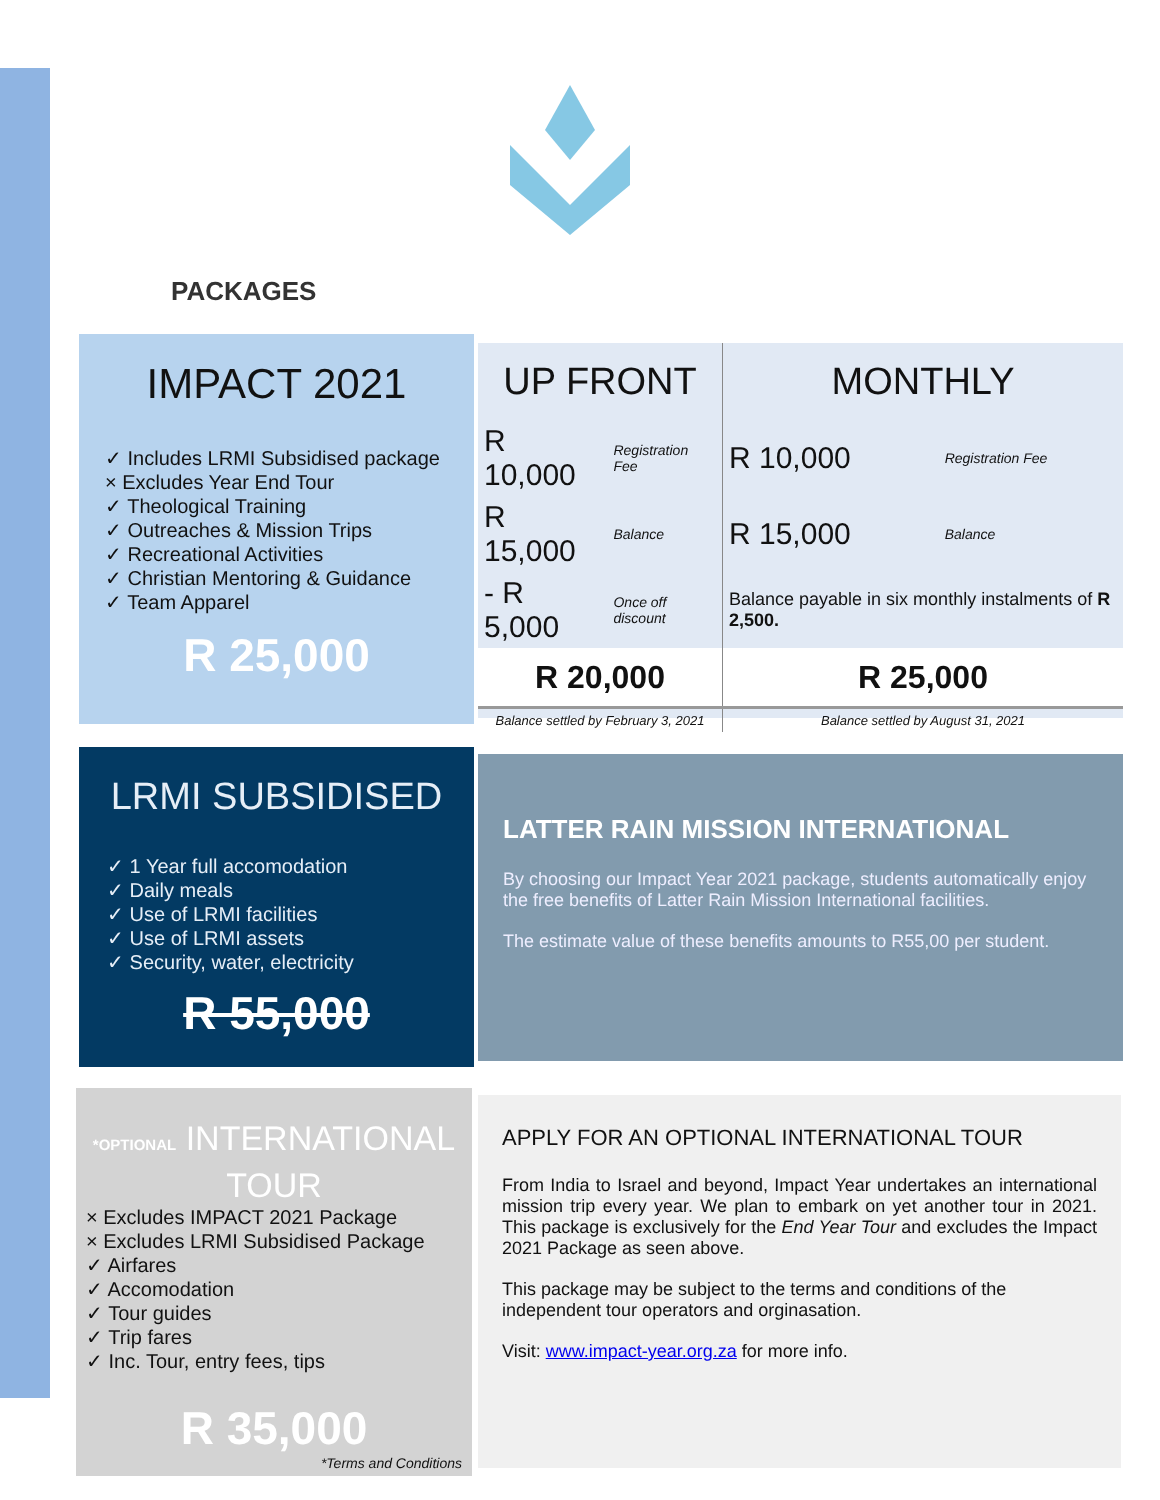PACKAGES
IMPACT 2021
✓ Includes LRMI Subsidised package
× Excludes Year End Tour
✓ Theological Training
✓ Outreaches & Mission Trips
✓ Recreational Activities
✓ Christian Mentoring & Guidance
✓ Team Apparel
R 25,000
| UP FRONT | | MONTHLY | |
| --- | --- | --- | --- |
| R 10,000 | Registration Fee | R 10,000 | Registration Fee |
| R 15,000 | Balance | R 15,000 | Balance |
| - R 5,000 | Once off discount | Balance payable in six monthly instalments of R 2,500. | |
| R 20,000 | | R 25,000 | |
| Balance settled by February 3, 2021 | | Balance settled by August 31, 2021 | |
LRMI SUBSIDISED
✓ 1 Year full accomodation
✓ Daily meals
✓ Use of LRMI facilities
✓ Use of LRMI assets
✓ Security, water, electricity
R 55,000
LATTER RAIN MISSION INTERNATIONAL
By choosing our Impact Year 2021 package, students automatically enjoy the free benefits of Latter Rain Mission International facilities.
The estimate value of these benefits amounts to R55,00 per student.
*OPTIONAL INTERNATIONAL TOUR
× Excludes IMPACT 2021 Package
× Excludes LRMI Subsidised Package
✓ Airfares
✓ Accomodation
✓ Tour guides
✓ Trip fares
✓ Inc. Tour, entry fees, tips
R 35,000
*Terms and Conditions
APPLY FOR AN OPTIONAL INTERNATIONAL TOUR
From India to Israel and beyond, Impact Year undertakes an international mission trip every year. We plan to embark on yet another tour in 2021. This package is exclusively for the End Year Tour and excludes the Impact 2021 Package as seen above.
This package may be subject to the terms and conditions of the independent tour operators and orginasation.
Visit: www.impact-year.org.za for more info.